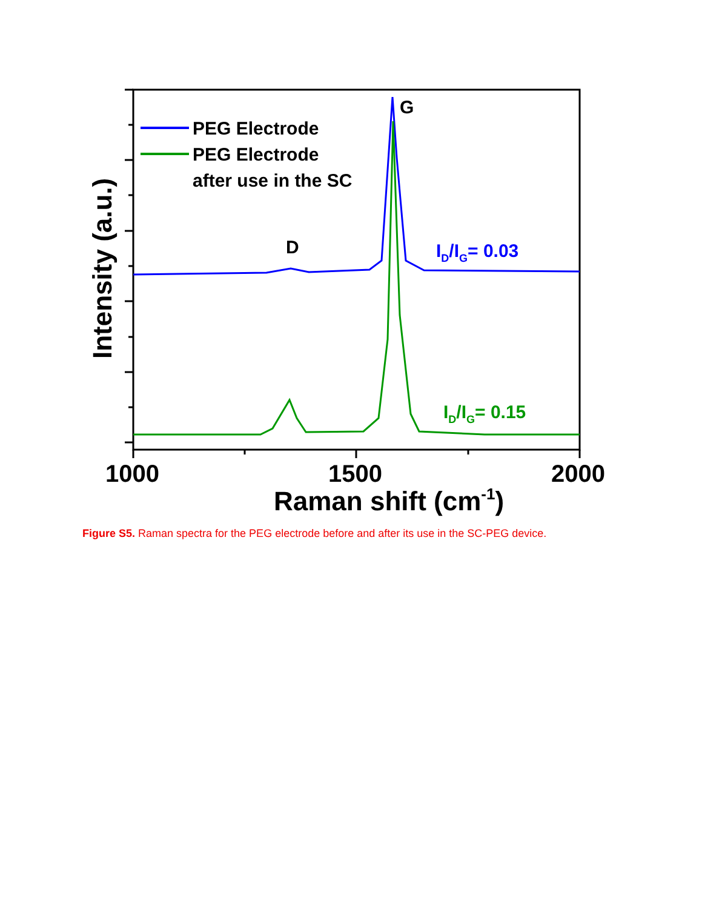PEG Electrode
PEG Electrode
after use in the SC
G
D
ID/IG= 0.03
ID/IG= 0.15
1000
1500
2000
Raman shift (cm-1)
Intensity (a.u.)
Figure S5. Raman spectra for the PEG electrode before and after its use in the SC-PEG device.